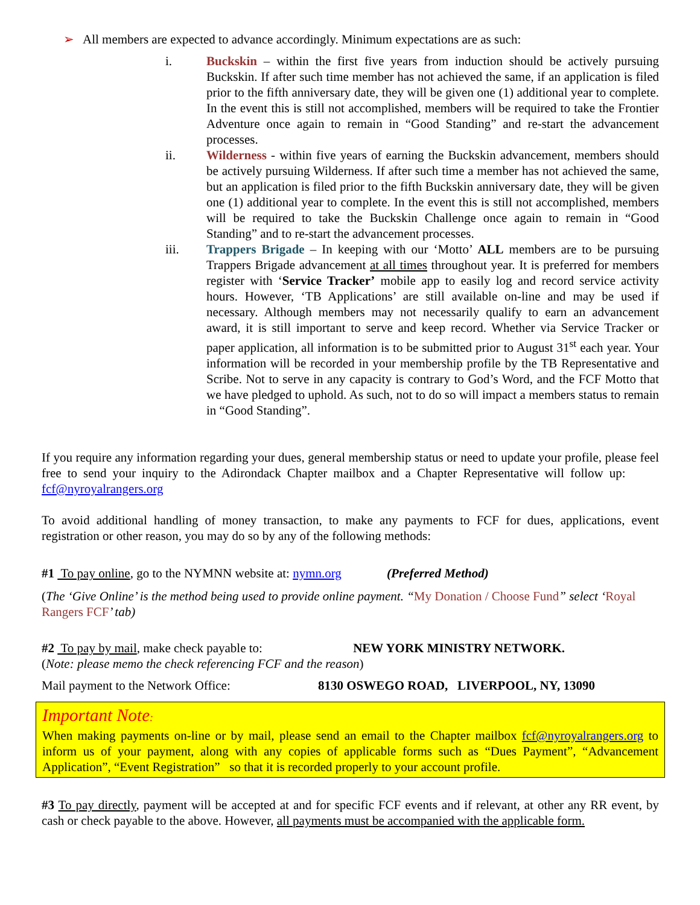➢ All members are expected to advance accordingly. Minimum expectations are as such:
i. Buckskin – within the first five years from induction should be actively pursuing Buckskin. If after such time member has not achieved the same, if an application is filed prior to the fifth anniversary date, they will be given one (1) additional year to complete. In the event this is still not accomplished, members will be required to take the Frontier Adventure once again to remain in “Good Standing” and re-start the advancement processes.
ii. Wilderness - within five years of earning the Buckskin advancement, members should be actively pursuing Wilderness. If after such time a member has not achieved the same, but an application is filed prior to the fifth Buckskin anniversary date, they will be given one (1) additional year to complete. In the event this is still not accomplished, members will be required to take the Buckskin Challenge once again to remain in “Good Standing” and to re-start the advancement processes.
iii. Trappers Brigade – In keeping with our ‘Motto’ ALL members are to be pursuing Trappers Brigade advancement at all times throughout year. It is preferred for members register with ‘Service Tracker’ mobile app to easily log and record service activity hours. However, ‘TB Applications’ are still available on-line and may be used if necessary. Although members may not necessarily qualify to earn an advancement award, it is still important to serve and keep record. Whether via Service Tracker or paper application, all information is to be submitted prior to August 31<sup>st</sup> each year. Your information will be recorded in your membership profile by the TB Representative and Scribe. Not to serve in any capacity is contrary to God’s Word, and the FCF Motto that we have pledged to uphold. As such, not to do so will impact a members status to remain in “Good Standing”.
If you require any information regarding your dues, general membership status or need to update your profile, please feel free to send your inquiry to the Adirondack Chapter mailbox and a Chapter Representative will follow up: fcf@nyroyalrangers.org
To avoid additional handling of money transaction, to make any payments to FCF for dues, applications, event registration or other reason, you may do so by any of the following methods:
#1 To pay online, go to the NYMNN website at: nymn.org (Preferred Method)
(The ‘Give Online’ is the method being used to provide online payment. “My Donation / Choose Fund” select ‘Royal Rangers FCF’ tab)
#2 To pay by mail, make check payable to: NEW YORK MINISTRY NETWORK.
(Note: please memo the check referencing FCF and the reason)
Mail payment to the Network Office: 8130 OSWEGO ROAD, LIVERPOOL, NY, 13090
Important Note:
When making payments on-line or by mail, please send an email to the Chapter mailbox fcf@nyroyalrangers.org to inform us of your payment, along with any copies of applicable forms such as “Dues Payment”, “Advancement Application”, “Event Registration” so that it is recorded properly to your account profile.
#3 To pay directly, payment will be accepted at and for specific FCF events and if relevant, at other any RR event, by cash or check payable to the above. However, all payments must be accompanied with the applicable form.